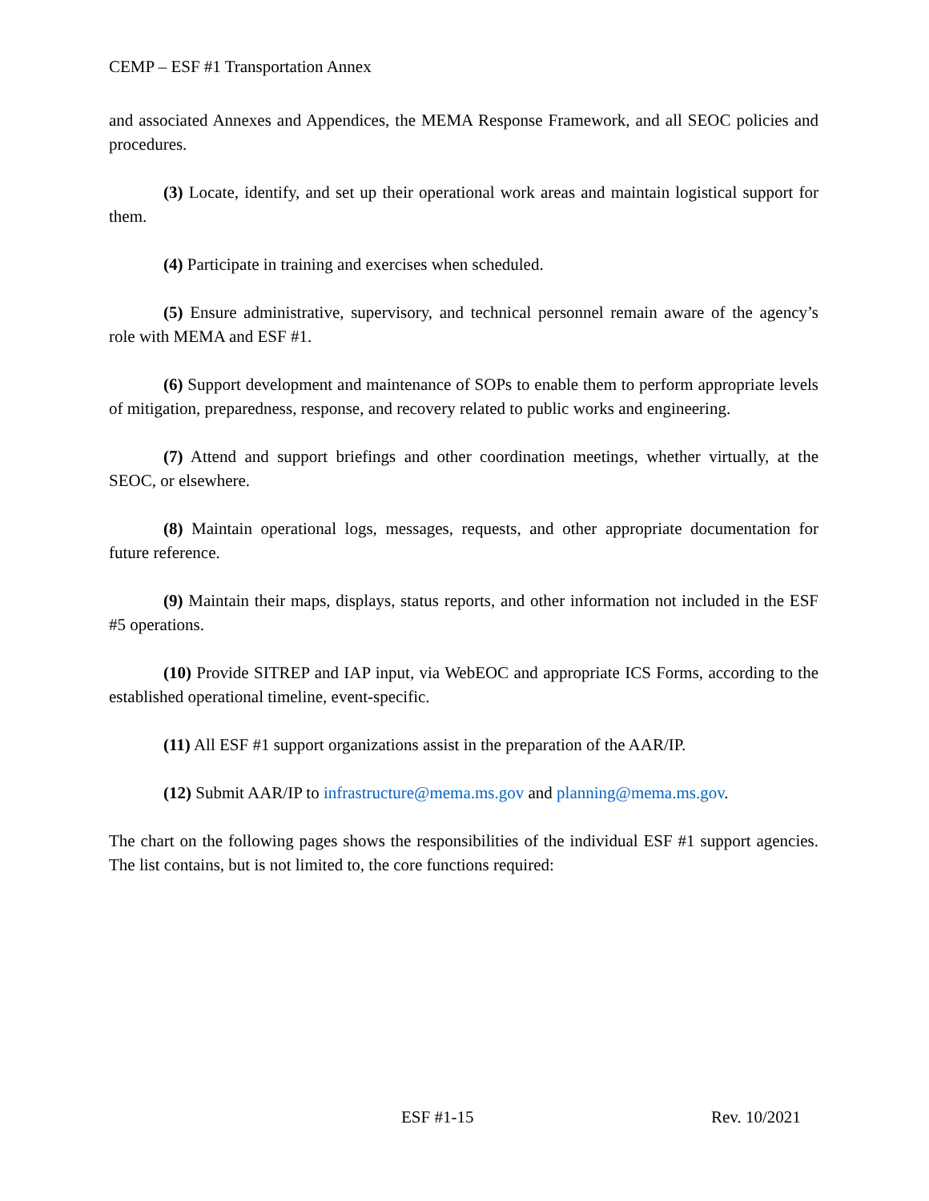CEMP – ESF #1 Transportation Annex
and associated Annexes and Appendices, the MEMA Response Framework, and all SEOC policies and procedures.
(3) Locate, identify, and set up their operational work areas and maintain logistical support for them.
(4) Participate in training and exercises when scheduled.
(5) Ensure administrative, supervisory, and technical personnel remain aware of the agency’s role with MEMA and ESF #1.
(6) Support development and maintenance of SOPs to enable them to perform appropriate levels of mitigation, preparedness, response, and recovery related to public works and engineering.
(7) Attend and support briefings and other coordination meetings, whether virtually, at the SEOC, or elsewhere.
(8) Maintain operational logs, messages, requests, and other appropriate documentation for future reference.
(9) Maintain their maps, displays, status reports, and other information not included in the ESF #5 operations.
(10) Provide SITREP and IAP input, via WebEOC and appropriate ICS Forms, according to the established operational timeline, event-specific.
(11) All ESF #1 support organizations assist in the preparation of the AAR/IP.
(12) Submit AAR/IP to infrastructure@mema.ms.gov and planning@mema.ms.gov.
The chart on the following pages shows the responsibilities of the individual ESF #1 support agencies. The list contains, but is not limited to, the core functions required:
ESF #1-15 Rev. 10/2021